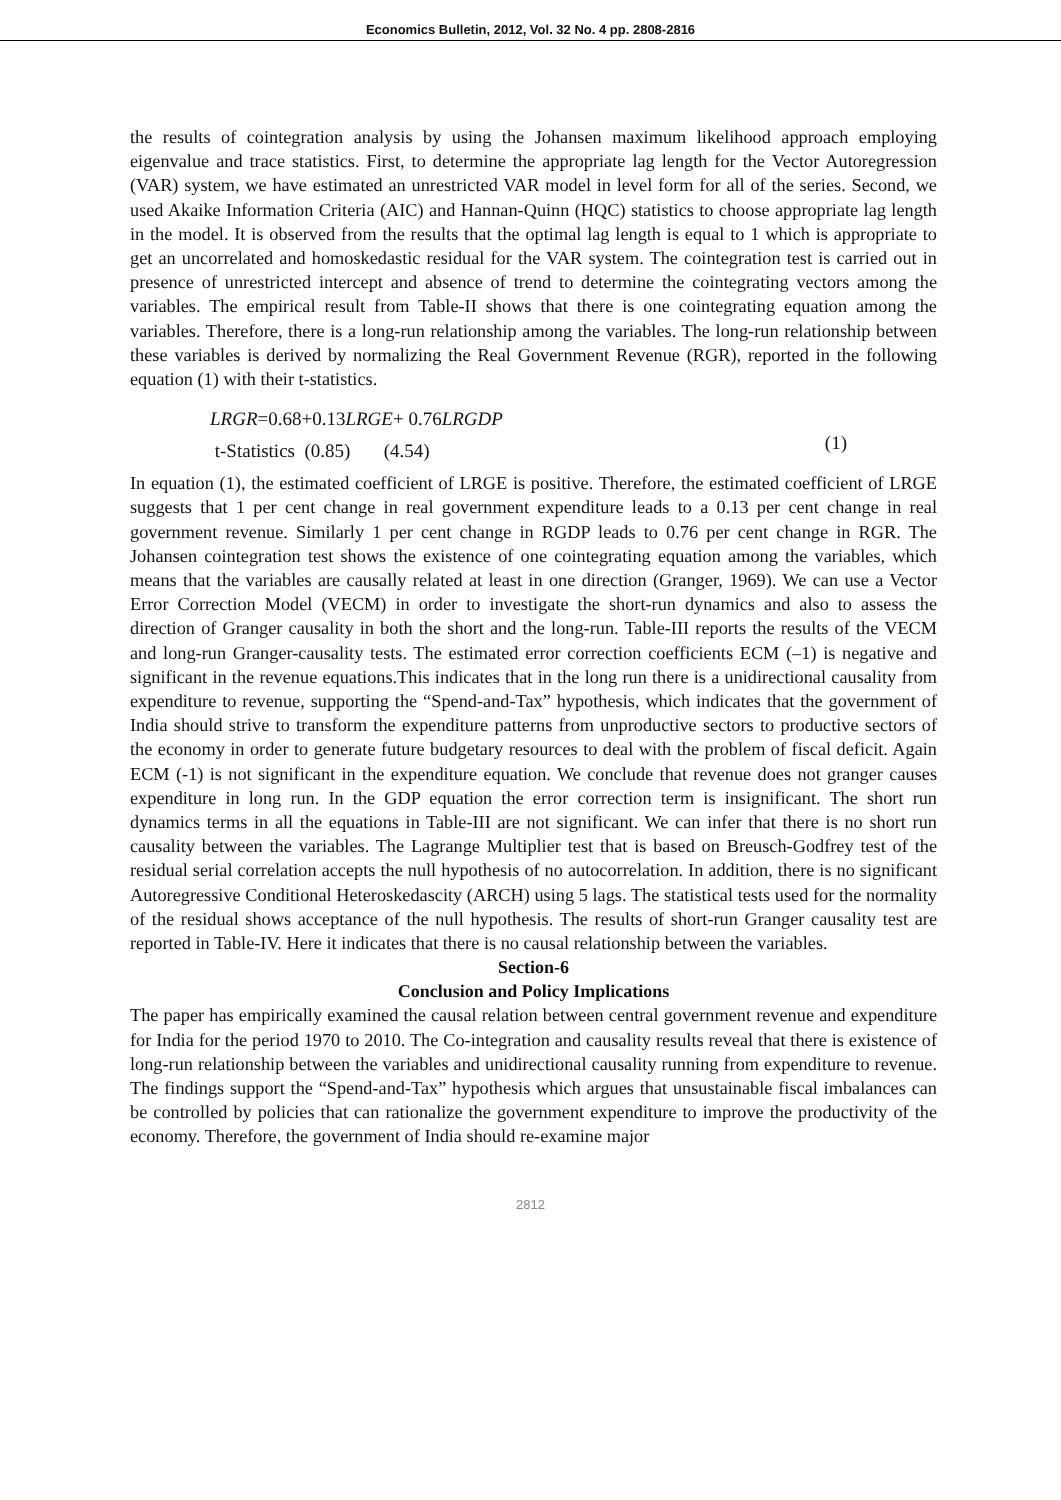Economics Bulletin, 2012, Vol. 32 No. 4 pp. 2808-2816
the results of cointegration analysis by using the Johansen maximum likelihood approach employing eigenvalue and trace statistics. First, to determine the appropriate lag length for the Vector Autoregression (VAR) system, we have estimated an unrestricted VAR model in level form for all of the series. Second, we used Akaike Information Criteria (AIC) and Hannan-Quinn (HQC) statistics to choose appropriate lag length in the model. It is observed from the results that the optimal lag length is equal to 1 which is appropriate to get an uncorrelated and homoskedastic residual for the VAR system. The cointegration test is carried out in presence of unrestricted intercept and absence of trend to determine the cointegrating vectors among the variables. The empirical result from Table-II shows that there is one cointegrating equation among the variables. Therefore, there is a long-run relationship among the variables. The long-run relationship between these variables is derived by normalizing the Real Government Revenue (RGR), reported in the following equation (1) with their t-statistics.
LRGR=0.68+0.13LRGE+ 0.76LRGDP
t-Statistics (0.85) (4.54)
(1)
In equation (1), the estimated coefficient of LRGE is positive. Therefore, the estimated coefficient of LRGE suggests that 1 per cent change in real government expenditure leads to a 0.13 per cent change in real government revenue. Similarly 1 per cent change in RGDP leads to 0.76 per cent change in RGR. The Johansen cointegration test shows the existence of one cointegrating equation among the variables, which means that the variables are causally related at least in one direction (Granger, 1969). We can use a Vector Error Correction Model (VECM) in order to investigate the short-run dynamics and also to assess the direction of Granger causality in both the short and the long-run. Table-III reports the results of the VECM and long-run Granger-causality tests. The estimated error correction coefficients ECM (–1) is negative and significant in the revenue equations.This indicates that in the long run there is a unidirectional causality from expenditure to revenue, supporting the “Spend-and-Tax” hypothesis, which indicates that the government of India should strive to transform the expenditure patterns from unproductive sectors to productive sectors of the economy in order to generate future budgetary resources to deal with the problem of fiscal deficit. Again ECM (-1) is not significant in the expenditure equation. We conclude that revenue does not granger causes expenditure in long run. In the GDP equation the error correction term is insignificant. The short run dynamics terms in all the equations in Table-III are not significant. We can infer that there is no short run causality between the variables. The Lagrange Multiplier test that is based on Breusch-Godfrey test of the residual serial correlation accepts the null hypothesis of no autocorrelation. In addition, there is no significant Autoregressive Conditional Heteroskedascity (ARCH) using 5 lags. The statistical tests used for the normality of the residual shows acceptance of the null hypothesis. The results of short-run Granger causality test are reported in Table-IV. Here it indicates that there is no causal relationship between the variables.
Section-6
Conclusion and Policy Implications
The paper has empirically examined the causal relation between central government revenue and expenditure for India for the period 1970 to 2010. The Co-integration and causality results reveal that there is existence of long-run relationship between the variables and unidirectional causality running from expenditure to revenue. The findings support the “Spend-and-Tax” hypothesis which argues that unsustainable fiscal imbalances can be controlled by policies that can rationalize the government expenditure to improve the productivity of the economy. Therefore, the government of India should re-examine major
2812